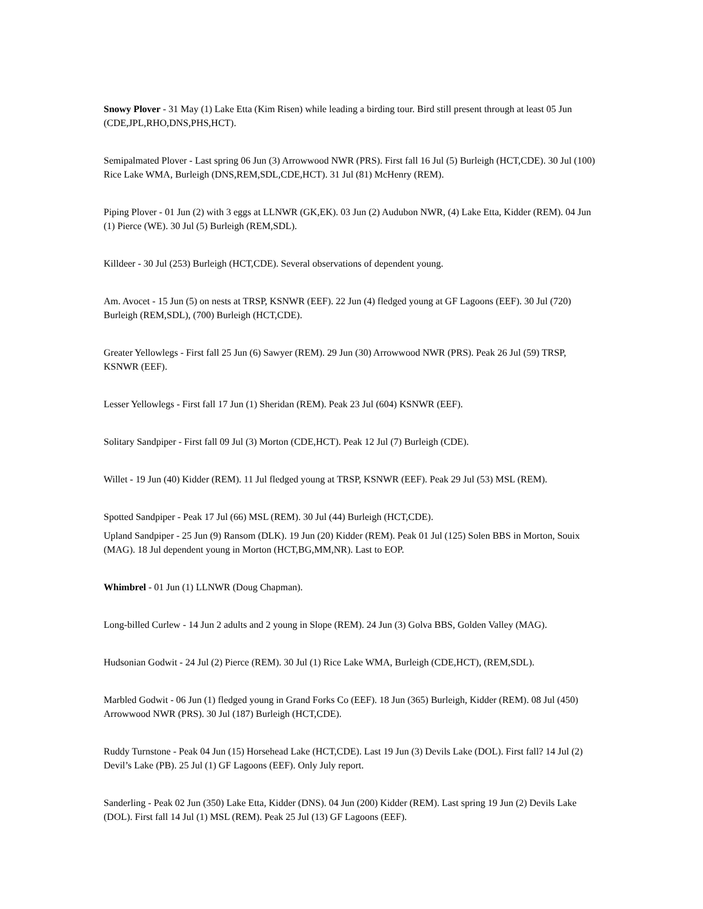Snowy Plover - 31 May (1) Lake Etta (Kim Risen) while leading a birding tour. Bird still present through at least 05 Jun (CDE,JPL,RHO,DNS,PHS,HCT).
Semipalmated Plover - Last spring 06 Jun (3) Arrowwood NWR (PRS). First fall 16 Jul (5) Burleigh (HCT,CDE). 30 Jul (100) Rice Lake WMA, Burleigh (DNS,REM,SDL,CDE,HCT). 31 Jul (81) McHenry (REM).
Piping Plover - 01 Jun (2) with 3 eggs at LLNWR (GK,EK). 03 Jun (2) Audubon NWR, (4) Lake Etta, Kidder (REM). 04 Jun (1) Pierce (WE). 30 Jul (5) Burleigh (REM,SDL).
Killdeer - 30 Jul (253) Burleigh (HCT,CDE). Several observations of dependent young.
Am. Avocet - 15 Jun (5) on nests at TRSP, KSNWR (EEF). 22 Jun (4) fledged young at GF Lagoons (EEF). 30 Jul (720) Burleigh (REM,SDL), (700) Burleigh (HCT,CDE).
Greater Yellowlegs - First fall 25 Jun (6) Sawyer (REM). 29 Jun (30) Arrowwood NWR (PRS). Peak 26 Jul (59) TRSP, KSNWR (EEF).
Lesser Yellowlegs - First fall 17 Jun (1) Sheridan (REM). Peak 23 Jul (604) KSNWR (EEF).
Solitary Sandpiper - First fall 09 Jul (3) Morton (CDE,HCT). Peak 12 Jul (7) Burleigh (CDE).
Willet - 19 Jun (40) Kidder (REM). 11 Jul fledged young at TRSP, KSNWR (EEF). Peak 29 Jul (53) MSL (REM).
Spotted Sandpiper - Peak 17 Jul (66) MSL (REM). 30 Jul (44) Burleigh (HCT,CDE).
Upland Sandpiper - 25 Jun (9) Ransom (DLK). 19 Jun (20) Kidder (REM). Peak 01 Jul (125) Solen BBS in Morton, Souix (MAG). 18 Jul dependent young in Morton (HCT,BG,MM,NR). Last to EOP.
Whimbrel - 01 Jun (1) LLNWR (Doug Chapman).
Long-billed Curlew - 14 Jun 2 adults and 2 young in Slope (REM). 24 Jun (3) Golva BBS, Golden Valley (MAG).
Hudsonian Godwit - 24 Jul (2) Pierce (REM). 30 Jul (1) Rice Lake WMA, Burleigh (CDE,HCT), (REM,SDL).
Marbled Godwit - 06 Jun (1) fledged young in Grand Forks Co (EEF). 18 Jun (365) Burleigh, Kidder (REM). 08 Jul (450) Arrowwood NWR (PRS). 30 Jul (187) Burleigh (HCT,CDE).
Ruddy Turnstone - Peak 04 Jun (15) Horsehead Lake (HCT,CDE). Last 19 Jun (3) Devils Lake (DOL). First fall? 14 Jul (2) Devil’s Lake (PB). 25 Jul (1) GF Lagoons (EEF). Only July report.
Sanderling - Peak 02 Jun (350) Lake Etta, Kidder (DNS). 04 Jun (200) Kidder (REM). Last spring 19 Jun (2) Devils Lake (DOL). First fall 14 Jul (1) MSL (REM). Peak 25 Jul (13) GF Lagoons (EEF).